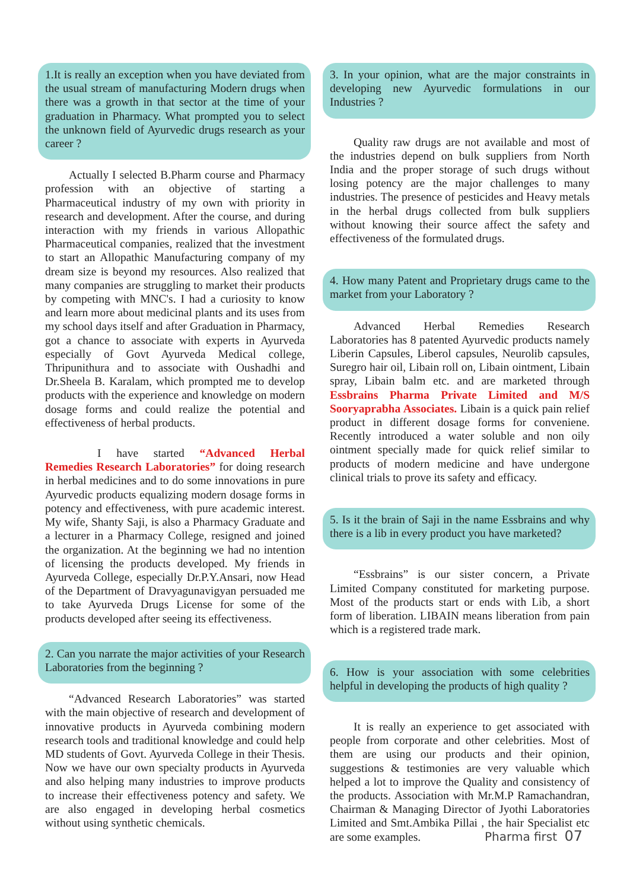1.It is really an exception when you have deviated from the usual stream of manufacturing Modern drugs when there was a growth in that sector at the time of your graduation in Pharmacy. What prompted you to select the unknown field of Ayurvedic drugs research as your career ?
Actually I selected B.Pharm course and Pharmacy profession with an objective of starting a Pharmaceutical industry of my own with priority in research and development. After the course, and during interaction with my friends in various Allopathic Pharmaceutical companies, realized that the investment to start an Allopathic Manufacturing company of my dream size is beyond my resources. Also realized that many companies are struggling to market their products by competing with MNC's. I had a curiosity to know and learn more about medicinal plants and its uses from my school days itself and after Graduation in Pharmacy, got a chance to associate with experts in Ayurveda especially of Govt Ayurveda Medical college, Thripunithura and to associate with Oushadhi and Dr.Sheela B. Karalam, which prompted me to develop products with the experience and knowledge on modern dosage forms and could realize the potential and effectiveness of herbal products.
I have started “Advanced Herbal Remedies Research Laboratories” for doing research in herbal medicines and to do some innovations in pure Ayurvedic products equalizing modern dosage forms in potency and effectiveness, with pure academic interest. My wife, Shanty Saji, is also a Pharmacy Graduate and a lecturer in a Pharmacy College, resigned and joined the organization. At the beginning we had no intention of licensing the products developed. My friends in Ayurveda College, especially Dr.P.Y.Ansari, now Head of the Department of Dravyagunavigyan persuaded me to take Ayurveda Drugs License for some of the products developed after seeing its effectiveness.
2. Can you narrate the major activities of your Research Laboratories from the beginning ?
“Advanced Research Laboratories” was started with the main objective of research and development of innovative products in Ayurveda combining modern research tools and traditional knowledge and could help MD students of Govt. Ayurveda College in their Thesis. Now we have our own specialty products in Ayurveda and also helping many industries to improve products to increase their effectiveness potency and safety. We are also engaged in developing herbal cosmetics without using synthetic chemicals.
3. In your opinion, what are the major constraints in developing new Ayurvedic formulations in our Industries ?
Quality raw drugs are not available and most of the industries depend on bulk suppliers from North India and the proper storage of such drugs without losing potency are the major challenges to many industries. The presence of pesticides and Heavy metals in the herbal drugs collected from bulk suppliers without knowing their source affect the safety and effectiveness of the formulated drugs.
4. How many Patent and Proprietary drugs came to the market from your Laboratory ?
Advanced Herbal Remedies Research Laboratories has 8 patented Ayurvedic products namely Liberin Capsules, Liberol capsules, Neurolib capsules, Suregro hair oil, Libain roll on, Libain ointment, Libain spray, Libain balm etc. and are marketed through Essbrains Pharma Private Limited and M/S Sooryaprabha Associates. Libain is a quick pain relief product in different dosage forms for conveniene. Recently introduced a water soluble and non oily ointment specially made for quick relief similar to products of modern medicine and have undergone clinical trials to prove its safety and efficacy.
5. Is it the brain of Saji in the name Essbrains and why there is a lib in every product you have marketed?
“Essbrains” is our sister concern, a Private Limited Company constituted for marketing purpose. Most of the products start or ends with Lib, a short form of liberation. LIBAIN means liberation from pain which is a registered trade mark.
6. How is your association with some celebrities helpful in developing the products of high quality ?
It is really an experience to get associated with people from corporate and other celebrities. Most of them are using our products and their opinion, suggestions & testimonies are very valuable which helped a lot to improve the Quality and consistency of the products. Association with Mr.M.P Ramachandran, Chairman & Managing Director of Jyothi Laboratories Limited and Smt.Ambika Pillai , the hair Specialist etc are some examples.
Pharma first 07